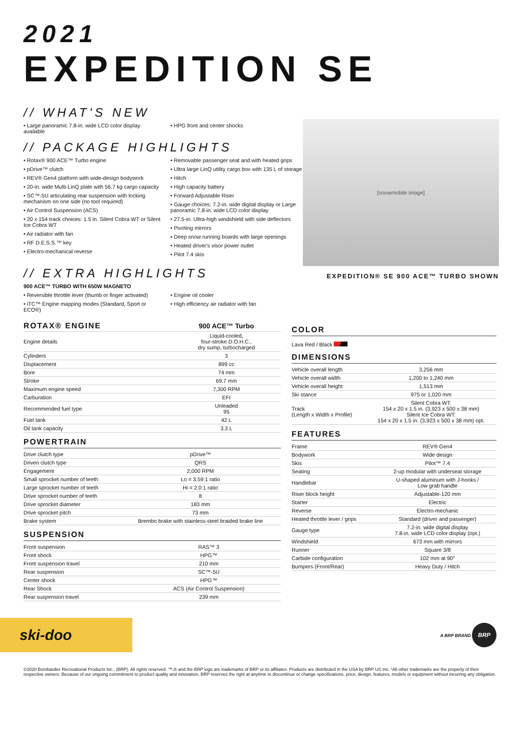2021
EXPEDITION SE
// WHAT'S NEW
• Large panoramic 7.8-in. wide LCD color display available
• HPG front and center shocks
// PACKAGE HIGHLIGHTS
• Rotax® 900 ACE™ Turbo engine
• pDrive™ clutch
• REV® Gen4 platform with wide-design bodywork
• 20-in. wide Multi-LinQ plate with 56.7 kg cargo capacity
• SC™-5U articulating rear suspension with locking mechanism on one side (no tool required)
• Air Control Suspension (ACS)
• 20 x 154 track choices: 1.5 in. Silent Cobra WT or Silent Ice Cobra WT
• Air radiator with fan
• RF D.E.S.S.™ key
• Electro-mechanical reverse
• Removable passenger seat and with heated grips
• Ultra large LinQ utility cargo box with 135 L of storage
• Hitch
• High capacity battery
• Forward Adjustable Riser
• Gauge choices: 7.2-in. wide digital display or Large panoramic 7.8-in. wide LCD color display
• 27.5-in. Ultra-high windshield with side deflectors
• Pivoting mirrors
• Deep snow running boards with large openings
• Heated driver's visor power outlet
• Pilot 7.4 skis
// EXTRA HIGHLIGHTS
900 ACE™ TURBO WITH 650W MAGNETO
• Reversible throttle lever (thumb or finger activated)
• iTC™ Engine mapping modes (Standard, Sport or ECO®)
• Engine oil cooler
• High efficiency air radiator with fan
[snowmobile image]
EXPEDITION® SE 900 ACE™ TURBO SHOWN
| ROTAX® ENGINE | 900 ACE™ Turbo |
| --- | --- |
| Engine details | Liquid-cooled, four-stroke D.O.H.C., dry sump, turbocharged |
| Cylinders | 3 |
| Displacement | 899 cc |
| Bore | 74 mm |
| Stroke | 69.7 mm |
| Maximum engine speed | 7,300 RPM |
| Carburation | EFI |
| Recommended fuel type | Unleaded 95 |
| Fuel tank | 42 L |
| Oil tank capacity | 3.3 L |
POWERTRAIN
| Drive clutch type | pDrive™ |
| Driven clutch type | QRS |
| Engagement | 2,000 RPM |
| Small sprocket number of teeth | Lo = 3.59:1 ratio |
| Large sprocket number of teeth | Hi = 2.0:1 ratio |
| Drive sprocket number of teeth | 8 |
| Drive sprocket diameter | 183 mm |
| Drive sprocket pitch | 73 mm |
| Brake system | Brembo brake with stainless-steel braided brake line |
SUSPENSION
| Front suspension | RAS™ 3 |
| Front shock | HPG™ |
| Front suspension travel | 210 mm |
| Rear suspension | SC™-5U |
| Center shock | HPG™ |
| Rear Shock | ACS (Air Control Suspension) |
| Rear suspension travel | 239 mm |
COLOR
Lava Red / Black
DIMENSIONS
| Vehicle overall length | 3,256 mm |
| Vehicle overall width | 1,200 to 1,240 mm |
| Vehicle overall height | 1,513 mm |
| Ski stance | 975 or 1,020 mm |
| Track (Length x Width x Profile) | Silent Cobra WT: 154 x 20 x 1.5 in. (3,923 x 500 x 38 mm) Silent Ice Cobra WT: 154 x 20 x 1.5 in. (3,923 x 500 x 38 mm) opt. |
FEATURES
| Frame | REV® Gen4 |
| Bodywork | Wide design |
| Skis | Pilot™ 7.4 |
| Seating | 2-up modular with underseat storage |
| Handlebar | U-shaped aluminum with J-hooks / Low grab handle |
| Riser block height | Adjustable-120 mm |
| Starter | Electric |
| Reverse | Electro-mechanic |
| Heated throttle lever / grips | Standard (driver and passenger) |
| Gauge type | 7.2-in. wide digital display 7.8-in. wide LCD color display (opt.) |
| Windshield | 673 mm with mirrors |
| Runner | Square 3/8 |
| Carbide configuration | 102 mm at 90° |
| Bumpers (Front/Rear) | Heavy Duty / Hitch |
ski-doo
A BRP BRAND BRP
©2020 Bombardier Recreational Products Inc., (BRP). All rights reserved. ™,® and the BRP logo are trademarks of BRP or its affiliates. Products are distributed in the USA by BRP US Inc. ¹All other trademarks are the property of their respective owners. Because of our ongoing commitment to product quality and innovation, BRP reserves the right at anytime to discontinue or change specifications, price, design, features, models or equipment without incurring any obligation.